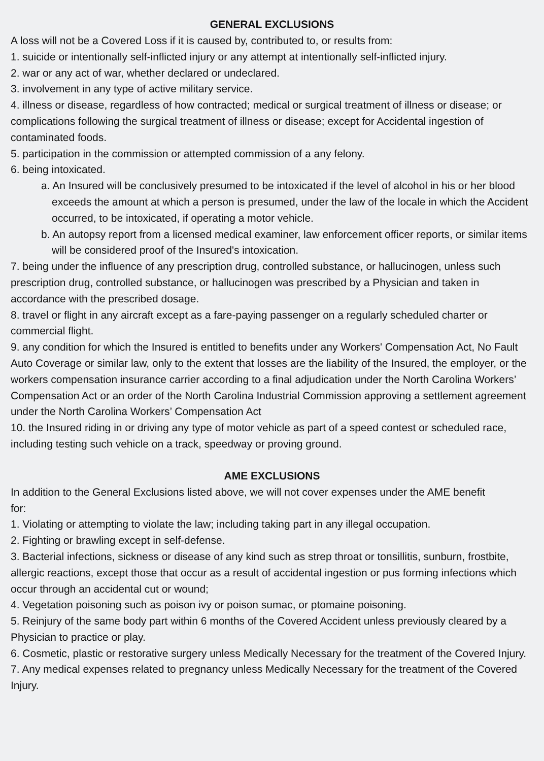GENERAL EXCLUSIONS
A loss will not be a Covered Loss if it is caused by, contributed to, or results from:
1. suicide or intentionally self-inflicted injury or any attempt at intentionally self-inflicted injury.
2. war or any act of war, whether declared or undeclared.
3. involvement in any type of active military service.
4. illness or disease, regardless of how contracted; medical or surgical treatment of illness or disease; or complications following the surgical treatment of illness or disease; except for Accidental ingestion of contaminated foods.
5. participation in the commission or attempted commission of a any felony.
6. being intoxicated.
a. An Insured will be conclusively presumed to be intoxicated if the level of alcohol in his or her blood exceeds the amount at which a person is presumed, under the law of the locale in which the Accident occurred, to be intoxicated, if operating a motor vehicle.
b. An autopsy report from a licensed medical examiner, law enforcement officer reports, or similar items will be considered proof of the Insured's intoxication.
7. being under the influence of any prescription drug, controlled substance, or hallucinogen, unless such prescription drug, controlled substance, or hallucinogen was prescribed by a Physician and taken in accordance with the prescribed dosage.
8. travel or flight in any aircraft except as a fare-paying passenger on a regularly scheduled charter or commercial flight.
9. any condition for which the Insured is entitled to benefits under any Workers' Compensation Act, No Fault Auto Coverage or similar law, only to the extent that losses are the liability of the Insured, the employer, or the workers compensation insurance carrier according to a final adjudication under the North Carolina Workers’ Compensation Act or an order of the North Carolina Industrial Commission approving a settlement agreement under the North Carolina Workers’ Compensation Act
10. the Insured riding in or driving any type of motor vehicle as part of a speed contest or scheduled race, including testing such vehicle on a track, speedway or proving ground.
AME EXCLUSIONS
In addition to the General Exclusions listed above, we will not cover expenses under the AME benefit
for:
1. Violating or attempting to violate the law; including taking part in any illegal occupation.
2. Fighting or brawling except in self-defense.
3. Bacterial infections, sickness or disease of any kind such as strep throat or tonsillitis, sunburn, frostbite, allergic reactions, except those that occur as a result of accidental ingestion or pus forming infections which occur through an accidental cut or wound;
4. Vegetation poisoning such as poison ivy or poison sumac, or ptomaine poisoning.
5. Reinjury of the same body part within 6 months of the Covered Accident unless previously cleared by a Physician to practice or play.
6. Cosmetic, plastic or restorative surgery unless Medically Necessary for the treatment of the Covered Injury.
7. Any medical expenses related to pregnancy unless Medically Necessary for the treatment of the Covered Injury.